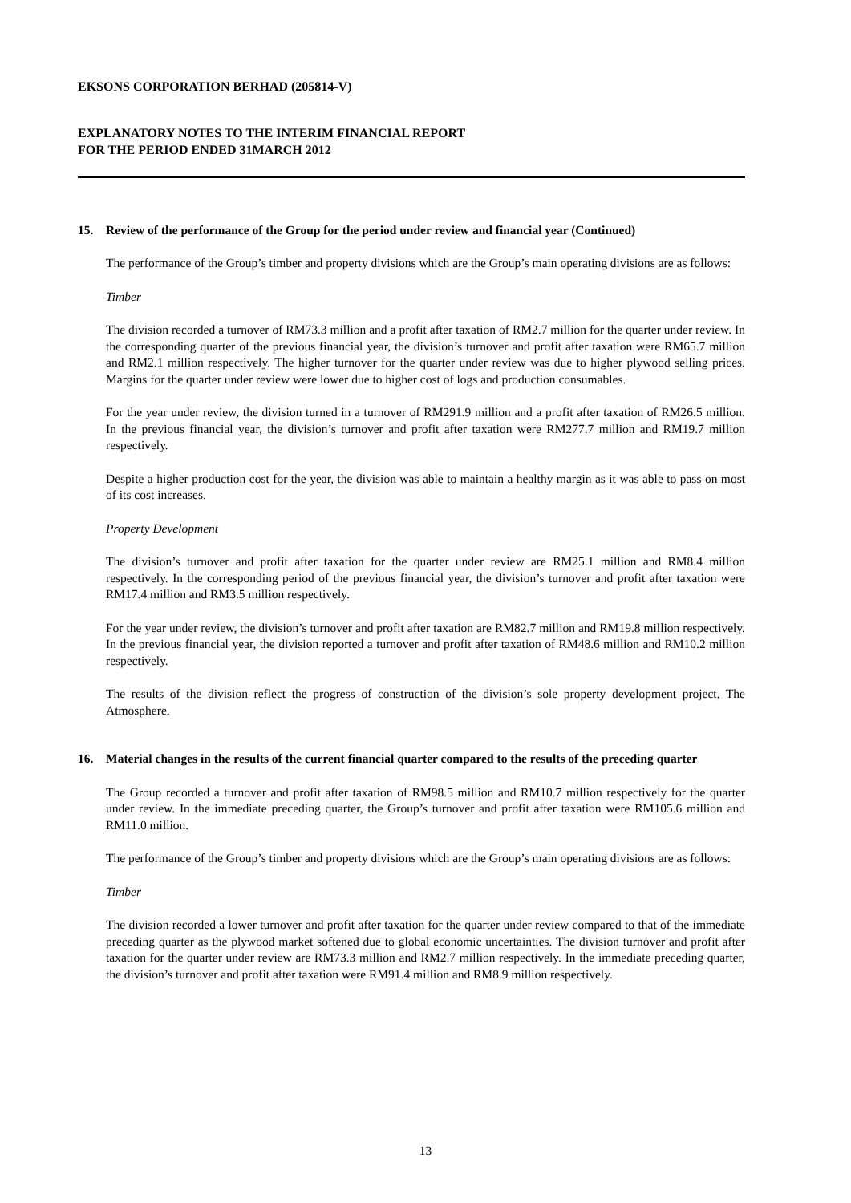EKSONS CORPORATION BERHAD (205814-V)
EXPLANATORY NOTES TO THE INTERIM FINANCIAL REPORT
FOR THE PERIOD ENDED 31MARCH 2012
15. Review of the performance of the Group for the period under review and financial year (Continued)
The performance of the Group’s timber and property divisions which are the Group’s main operating divisions are as follows:
Timber
The division recorded a turnover of RM73.3 million and a profit after taxation of RM2.7 million for the quarter under review. In the corresponding quarter of the previous financial year, the division’s turnover and profit after taxation were RM65.7 million and RM2.1 million respectively. The higher turnover for the quarter under review was due to higher plywood selling prices. Margins for the quarter under review were lower due to higher cost of logs and production consumables.
For the year under review, the division turned in a turnover of RM291.9 million and a profit after taxation of RM26.5 million. In the previous financial year, the division’s turnover and profit after taxation were RM277.7 million and RM19.7 million respectively.
Despite a higher production cost for the year, the division was able to maintain a healthy margin as it was able to pass on most of its cost increases.
Property Development
The division’s turnover and profit after taxation for the quarter under review are RM25.1 million and RM8.4 million respectively. In the corresponding period of the previous financial year, the division’s turnover and profit after taxation were RM17.4 million and RM3.5 million respectively.
For the year under review, the division’s turnover and profit after taxation are RM82.7 million and RM19.8 million respectively. In the previous financial year, the division reported a turnover and profit after taxation of RM48.6 million and RM10.2 million respectively.
The results of the division reflect the progress of construction of the division’s sole property development project, The Atmosphere.
16. Material changes in the results of the current financial quarter compared to the results of the preceding quarter
The Group recorded a turnover and profit after taxation of RM98.5 million and RM10.7 million respectively for the quarter under review. In the immediate preceding quarter, the Group’s turnover and profit after taxation were RM105.6 million and RM11.0 million.
The performance of the Group’s timber and property divisions which are the Group’s main operating divisions are as follows:
Timber
The division recorded a lower turnover and profit after taxation for the quarter under review compared to that of the immediate preceding quarter as the plywood market softened due to global economic uncertainties. The division turnover and profit after taxation for the quarter under review are RM73.3 million and RM2.7 million respectively. In the immediate preceding quarter, the division’s turnover and profit after taxation were RM91.4 million and RM8.9 million respectively.
13